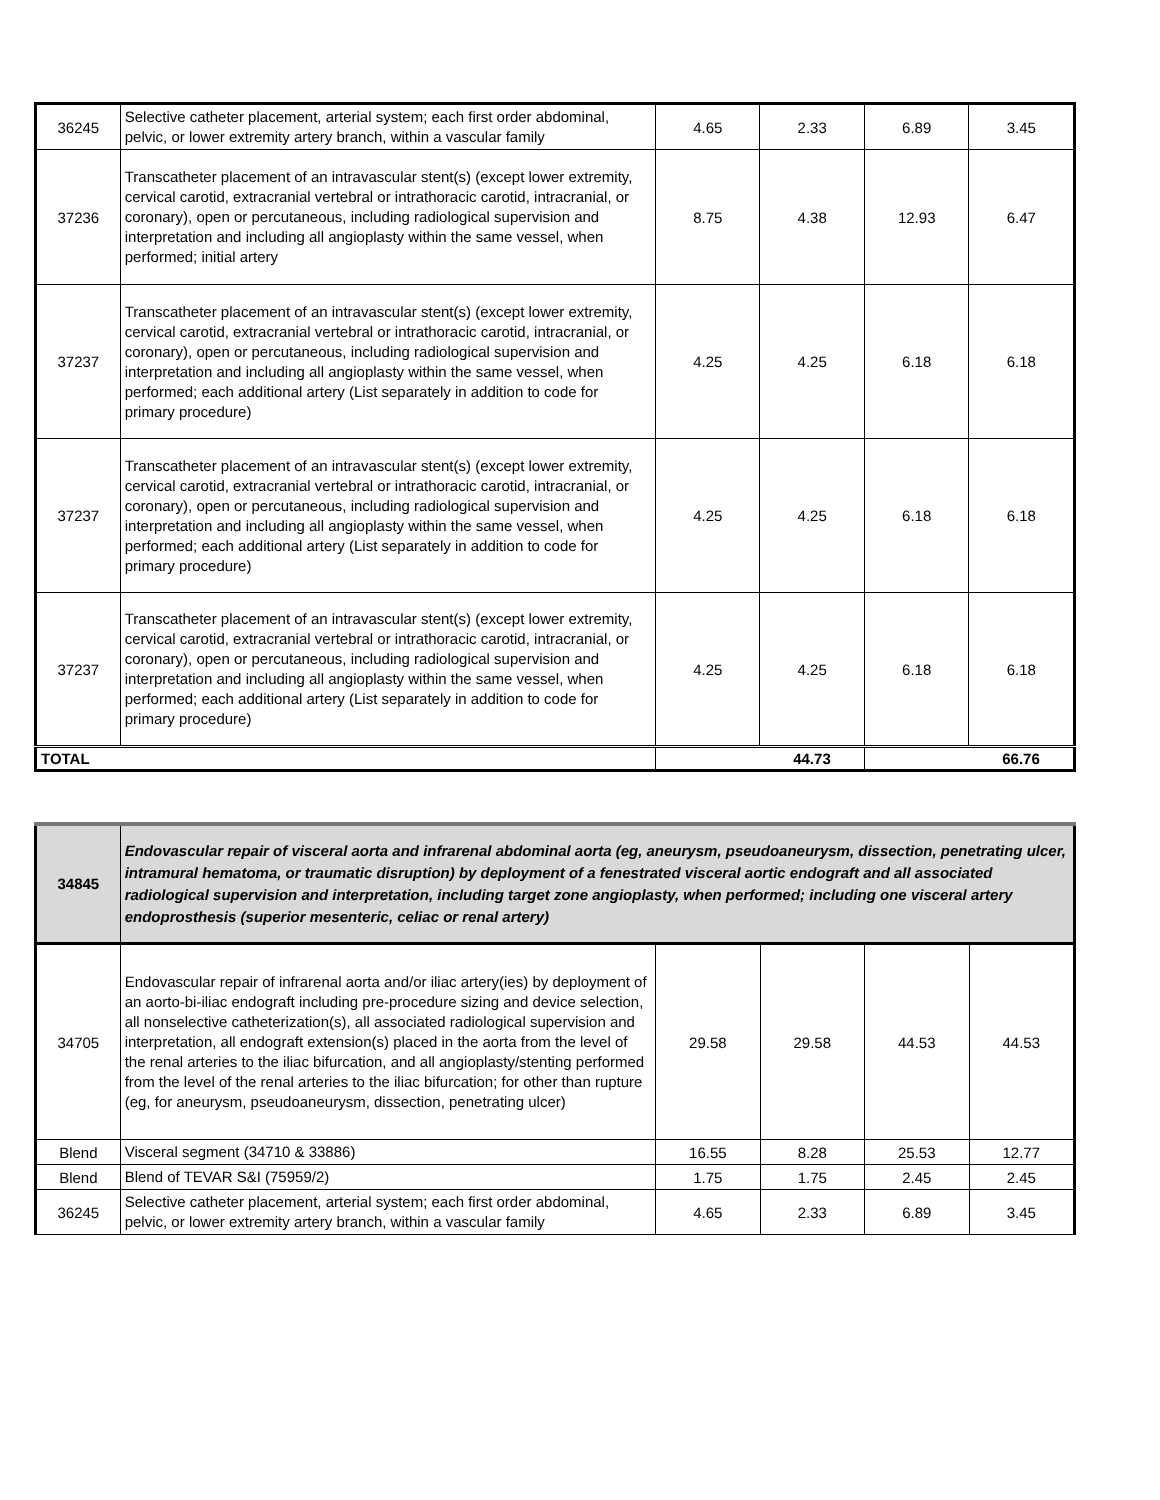| 36245 | Selective catheter placement, arterial system; each first order abdominal, pelvic, or lower extremity artery branch, within a vascular family | 4.65 | 2.33 | 6.89 | 3.45 |
| 37236 | Transcatheter placement of an intravascular stent(s) (except lower extremity, cervical carotid, extracranial vertebral or intrathoracic carotid, intracranial, or coronary), open or percutaneous, including radiological supervision and interpretation and including all angioplasty within the same vessel, when performed; initial artery | 8.75 | 4.38 | 12.93 | 6.47 |
| 37237 | Transcatheter placement of an intravascular stent(s) (except lower extremity, cervical carotid, extracranial vertebral or intrathoracic carotid, intracranial, or coronary), open or percutaneous, including radiological supervision and interpretation and including all angioplasty within the same vessel, when performed; each additional artery (List separately in addition to code for primary procedure) | 4.25 | 4.25 | 6.18 | 6.18 |
| 37237 | Transcatheter placement of an intravascular stent(s) (except lower extremity, cervical carotid, extracranial vertebral or intrathoracic carotid, intracranial, or coronary), open or percutaneous, including radiological supervision and interpretation and including all angioplasty within the same vessel, when performed; each additional artery (List separately in addition to code for primary procedure) | 4.25 | 4.25 | 6.18 | 6.18 |
| 37237 | Transcatheter placement of an intravascular stent(s) (except lower extremity, cervical carotid, extracranial vertebral or intrathoracic carotid, intracranial, or coronary), open or percutaneous, including radiological supervision and interpretation and including all angioplasty within the same vessel, when performed; each additional artery (List separately in addition to code for primary procedure) | 4.25 | 4.25 | 6.18 | 6.18 |
| TOTAL | | | 44.73 | | 66.76 |
| 34845 | Endovascular repair of visceral aorta and infrarenal abdominal aorta (eg, aneurysm, pseudoaneurysm, dissection, penetrating ulcer, intramural hematoma, or traumatic disruption) by deployment of a fenestrated visceral aortic endograft and all associated radiological supervision and interpretation, including target zone angioplasty, when performed; including one visceral artery endoprosthesis (superior mesenteric, celiac or renal artery) | | | | |
| 34705 | Endovascular repair of infrarenal aorta and/or iliac artery(ies) by deployment of an aorto-bi-iliac endograft including pre-procedure sizing and device selection, all nonselective catheterization(s), all associated radiological supervision and interpretation, all endograft extension(s) placed in the aorta from the level of the renal arteries to the iliac bifurcation, and all angioplasty/stenting performed from the level of the renal arteries to the iliac bifurcation; for other than rupture (eg, for aneurysm, pseudoaneurysm, dissection, penetrating ulcer) | 29.58 | 29.58 | 44.53 | 44.53 |
| Blend | Visceral segment (34710 & 33886) | 16.55 | 8.28 | 25.53 | 12.77 |
| Blend | Blend of TEVAR S&I (75959/2) | 1.75 | 1.75 | 2.45 | 2.45 |
| 36245 | Selective catheter placement, arterial system; each first order abdominal, pelvic, or lower extremity artery branch, within a vascular family | 4.65 | 2.33 | 6.89 | 3.45 |